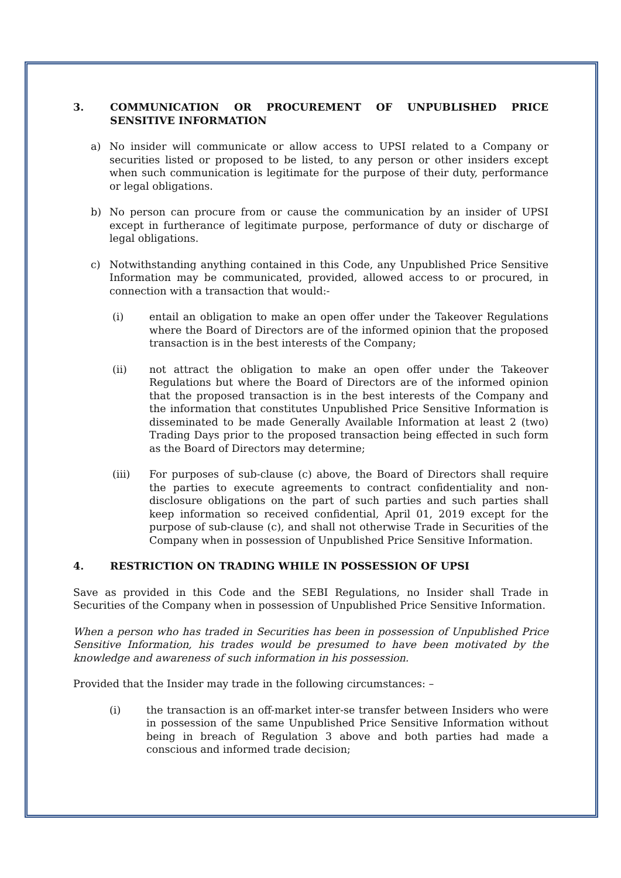3. COMMUNICATION OR PROCUREMENT OF UNPUBLISHED PRICE SENSITIVE INFORMATION
a) No insider will communicate or allow access to UPSI related to a Company or securities listed or proposed to be listed, to any person or other insiders except when such communication is legitimate for the purpose of their duty, performance or legal obligations.
b) No person can procure from or cause the communication by an insider of UPSI except in furtherance of legitimate purpose, performance of duty or discharge of legal obligations.
c) Notwithstanding anything contained in this Code, any Unpublished Price Sensitive Information may be communicated, provided, allowed access to or procured, in connection with a transaction that would:-
(i) entail an obligation to make an open offer under the Takeover Regulations where the Board of Directors are of the informed opinion that the proposed transaction is in the best interests of the Company;
(ii) not attract the obligation to make an open offer under the Takeover Regulations but where the Board of Directors are of the informed opinion that the proposed transaction is in the best interests of the Company and the information that constitutes Unpublished Price Sensitive Information is disseminated to be made Generally Available Information at least 2 (two) Trading Days prior to the proposed transaction being effected in such form as the Board of Directors may determine;
(iii) For purposes of sub-clause (c) above, the Board of Directors shall require the parties to execute agreements to contract confidentiality and non-disclosure obligations on the part of such parties and such parties shall keep information so received confidential, April 01, 2019 except for the purpose of sub-clause (c), and shall not otherwise Trade in Securities of the Company when in possession of Unpublished Price Sensitive Information.
4. RESTRICTION ON TRADING WHILE IN POSSESSION OF UPSI
Save as provided in this Code and the SEBI Regulations, no Insider shall Trade in Securities of the Company when in possession of Unpublished Price Sensitive Information.
When a person who has traded in Securities has been in possession of Unpublished Price Sensitive Information, his trades would be presumed to have been motivated by the knowledge and awareness of such information in his possession.
Provided that the Insider may trade in the following circumstances: –
(i) the transaction is an off-market inter-se transfer between Insiders who were in possession of the same Unpublished Price Sensitive Information without being in breach of Regulation 3 above and both parties had made a conscious and informed trade decision;